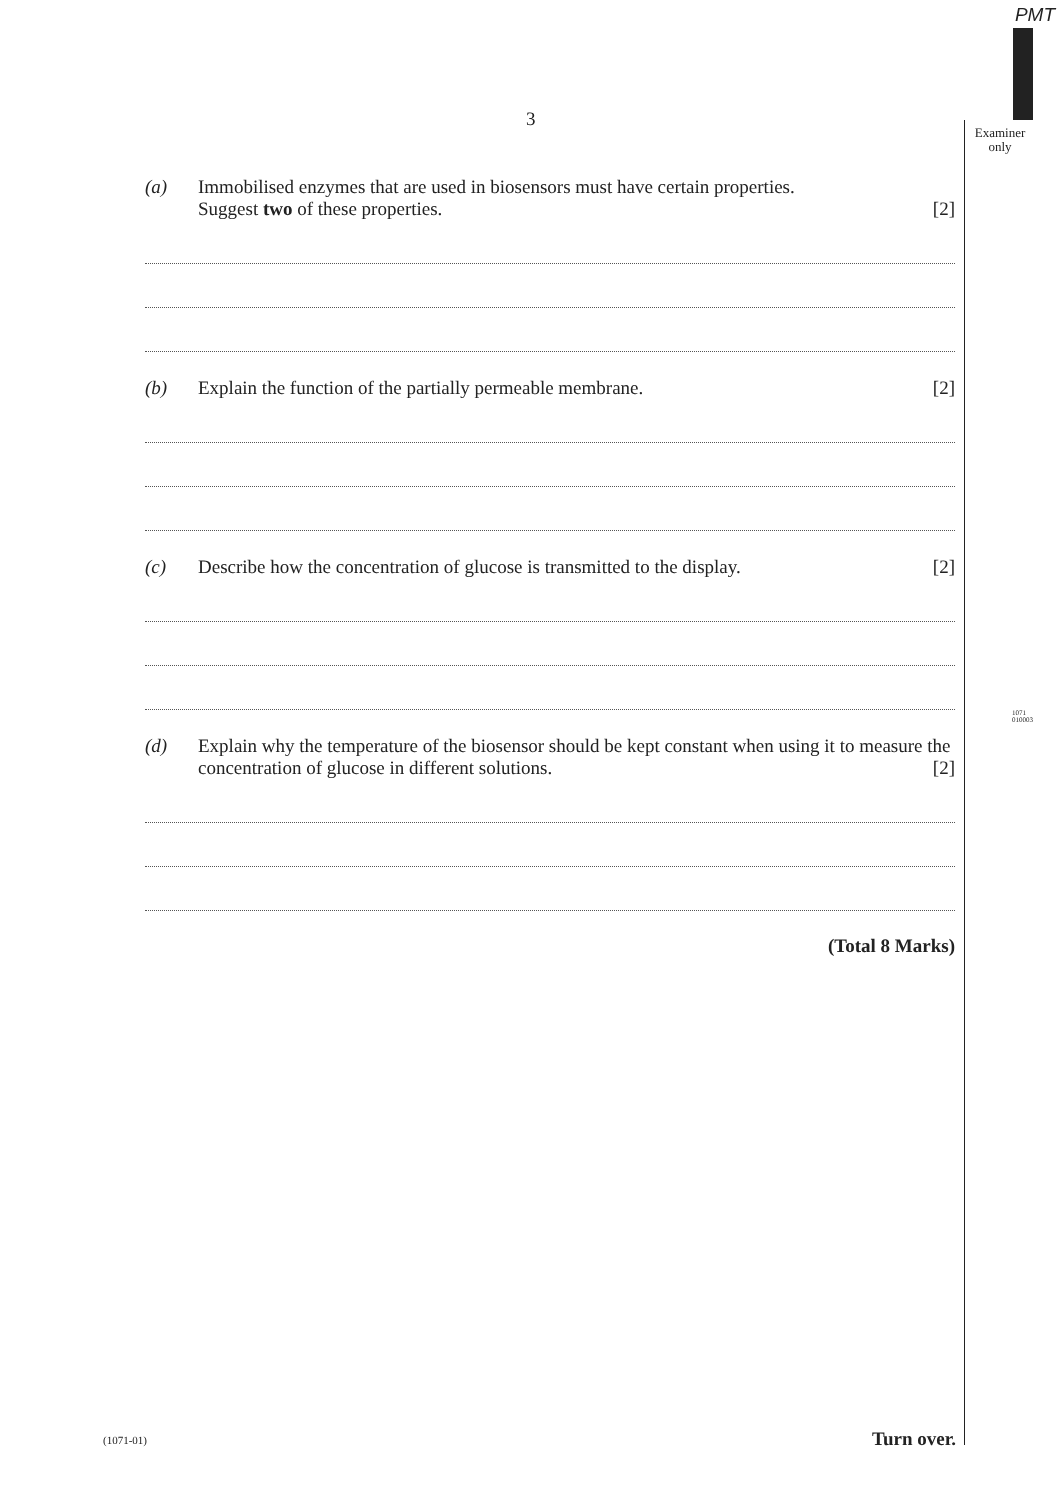PMT
Examiner only
1071 010003
3
(a) Immobilised enzymes that are used in biosensors must have certain properties.
Suggest two of these properties. [2]
(b) Explain the function of the partially permeable membrane. [2]
(c) Describe how the concentration of glucose is transmitted to the display. [2]
(d) Explain why the temperature of the biosensor should be kept constant when using it to measure the concentration of glucose in different solutions. [2]
(Total 8 Marks)
(1071-01) Turn over.